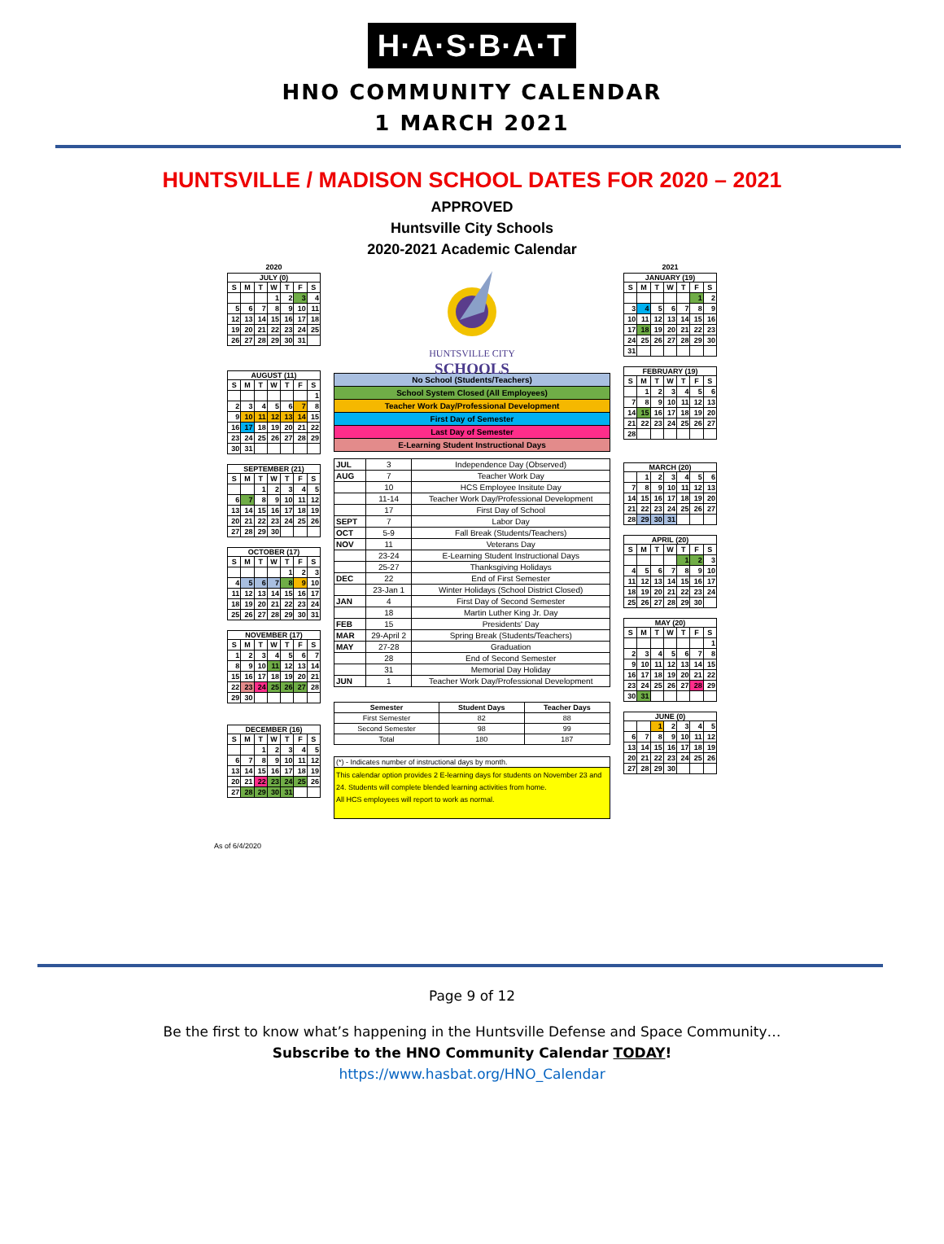H·A·S·B·A·T
HNO COMMUNITY CALENDAR
1 MARCH 2021
HUNTSVILLE / MADISON SCHOOL DATES FOR 2020 – 2021
APPROVED
Huntsville City Schools
2020-2021 Academic Calendar
2020
JULY (0)
| S | M | T | W | T | F | S |
| --- | --- | --- | --- | --- | --- | --- |
| | | | 1 | 2 | 3 | 4 |
| 5 | 6 | 7 | 8 | 9 | 10 | 11 |
| 12 | 13 | 14 | 15 | 16 | 17 | 18 |
| 19 | 20 | 21 | 22 | 23 | 24 | 25 |
| 26 | 27 | 28 | 29 | 30 | 31 | |
AUGUST (11)
| S | M | T | W | T | F | S |
| --- | --- | --- | --- | --- | --- | --- |
| | | | | | | 1 |
| 2 | 3 | 4 | 5 | 6 | 7 | 8 |
| 9 | 10 | 11 | 12 | 13 | 14 | 15 |
| 16 | 17 | 18 | 19 | 20 | 21 | 22 |
| 23 | 24 | 25 | 26 | 27 | 28 | 29 |
| 30 | 31 | | | | | |
SEPTEMBER (21)
| S | M | T | W | T | F | S |
| --- | --- | --- | --- | --- | --- | --- |
| | | 1 | 2 | 3 | 4 | 5 |
| 6 | 7 | 8 | 9 | 10 | 11 | 12 |
| 13 | 14 | 15 | 16 | 17 | 18 | 19 |
| 20 | 21 | 22 | 23 | 24 | 25 | 26 |
| 27 | 28 | 29 | 30 | | | |
OCTOBER (17)
| S | M | T | W | T | F | S |
| --- | --- | --- | --- | --- | --- | --- |
| | | | | 1 | 2 | 3 |
| 4 | 5 | 6 | 7 | 8 | 9 | 10 |
| 11 | 12 | 13 | 14 | 15 | 16 | 17 |
| 18 | 19 | 20 | 21 | 22 | 23 | 24 |
| 25 | 26 | 27 | 28 | 29 | 30 | 31 |
NOVEMBER (17)
| S | M | T | W | T | F | S |
| --- | --- | --- | --- | --- | --- | --- |
| 1 | 2 | 3 | 4 | 5 | 6 | 7 |
| 8 | 9 | 10 | 11 | 12 | 13 | 14 |
| 15 | 16 | 17 | 18 | 19 | 20 | 21 |
| 22 | 23 | 24 | 25 | 26 | 27 | 28 |
| 29 | 30 | | | | | |
DECEMBER (16)
| S | M | T | W | T | F | S |
| --- | --- | --- | --- | --- | --- | --- |
| | | 1 | 2 | 3 | 4 | 5 |
| 6 | 7 | 8 | 9 | 10 | 11 | 12 |
| 13 | 14 | 15 | 16 | 17 | 18 | 19 |
| 20 | 21 | 22 | 23 | 24 | 25 | 26 |
| 27 | 28 | 29 | 30 | 31 | | |
HUNTSVILLE CITY
SCHOOLS
| No School (Students/Teachers) |
| School System Closed (All Employees) |
| Teacher Work Day/Professional Development |
| First Day of Semester |
| Last Day of Semester |
| E-Learning Student Instructional Days |
| JUL | 3 | Independence Day (Observed) |
| AUG | 7 | Teacher Work Day |
| | 10 | HCS Employee Insitute Day |
| | 11-14 | Teacher Work Day/Professional Development |
| | 17 | First Day of School |
| SEPT | 7 | Labor Day |
| OCT | 5-9 | Fall Break (Students/Teachers) |
| NOV | 11 | Veterans Day |
| | 23-24 | E-Learning Student Instructional Days |
| | 25-27 | Thanksgiving Holidays |
| DEC | 22 | End of First Semester |
| | 23-Jan 1 | Winter Holidays (School District Closed) |
| JAN | 4 | First Day of Second Semester |
| | 18 | Martin Luther King Jr. Day |
| FEB | 15 | Presidents' Day |
| MAR | 29-April 2 | Spring Break (Students/Teachers) |
| MAY | 27-28 | Graduation |
| | 28 | End of Second Semester |
| | 31 | Memorial Day Holiday |
| JUN | 1 | Teacher Work Day/Professional Development |
| Semester | Student Days | Teacher Days |
| --- | --- | --- |
| First Semester | 82 | 88 |
| Second Semester | 98 | 99 |
| Total | 180 | 187 |
(*) - Indicates number of instructional days by month.
This calendar option provides 2 E-learning days for students on November 23 and 24. Students will complete blended learning activities from home.
All HCS employees will report to work as normal.
2021
JANUARY (19)
| S | M | T | W | T | F | S |
| --- | --- | --- | --- | --- | --- | --- |
| | | | | | 1 | 2 |
| 3 | 4 | 5 | 6 | 7 | 8 | 9 |
| 10 | 11 | 12 | 13 | 14 | 15 | 16 |
| 17 | 18 | 19 | 20 | 21 | 22 | 23 |
| 24 | 25 | 26 | 27 | 28 | 29 | 30 |
| 31 | | | | | | |
FEBRUARY (19)
| S | M | T | W | T | F | S |
| --- | --- | --- | --- | --- | --- | --- |
| | 1 | 2 | 3 | 4 | 5 | 6 |
| 7 | 8 | 9 | 10 | 11 | 12 | 13 |
| 14 | 15 | 16 | 17 | 18 | 19 | 20 |
| 21 | 22 | 23 | 24 | 25 | 26 | 27 |
| 28 | | | | | | |
MARCH (20)
| | 1 | 2 | 3 | 4 | 5 | 6 |
| 7 | 8 | 9 | 10 | 11 | 12 | 13 |
| 14 | 15 | 16 | 17 | 18 | 19 | 20 |
| 21 | 22 | 23 | 24 | 25 | 26 | 27 |
| 28 | 29 | 30 | 31 | | | |
APRIL (20)
| S | M | T | W | T | F | S |
| --- | --- | --- | --- | --- | --- | --- |
| | | | | 1 | 2 | 3 |
| 4 | 5 | 6 | 7 | 8 | 9 | 10 |
| 11 | 12 | 13 | 14 | 15 | 16 | 17 |
| 18 | 19 | 20 | 21 | 22 | 23 | 24 |
| 25 | 26 | 27 | 28 | 29 | 30 | |
MAY (20)
| S | M | T | W | T | F | S |
| --- | --- | --- | --- | --- | --- | --- |
| | | | | | | 1 |
| 2 | 3 | 4 | 5 | 6 | 7 | 8 |
| 9 | 10 | 11 | 12 | 13 | 14 | 15 |
| 16 | 17 | 18 | 19 | 20 | 21 | 22 |
| 23 | 24 | 25 | 26 | 27 | 28 | 29 |
| 30 | 31 | | | | | |
JUNE (0)
| | | 1 | 2 | 3 | 4 | 5 |
| 6 | 7 | 8 | 9 | 10 | 11 | 12 |
| 13 | 14 | 15 | 16 | 17 | 18 | 19 |
| 20 | 21 | 22 | 23 | 24 | 25 | 26 |
| 27 | 28 | 29 | 30 | | | |
As of 6/4/2020
Page 9 of 12
Be the first to know what’s happening in the Huntsville Defense and Space Community…
Subscribe to the HNO Community Calendar TODAY!
https://www.hasbat.org/HNO_Calendar